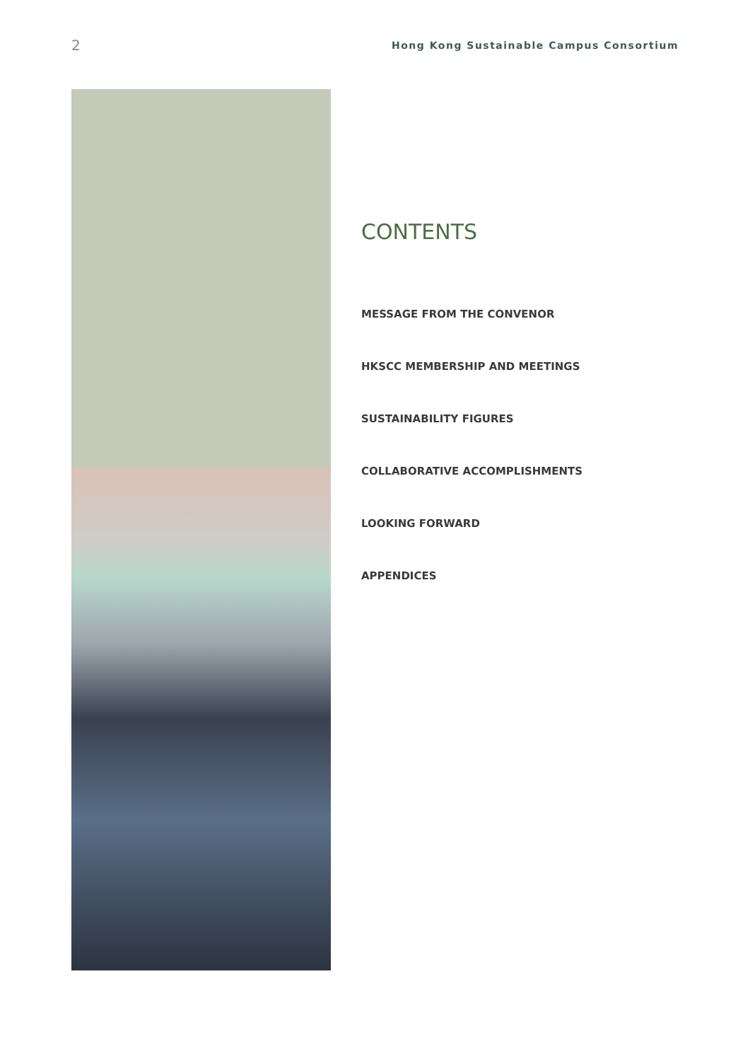2 Hong Kong Sustainable Campus Consortium
CONTENTS
MESSAGE FROM THE CONVENOR
HKSCC MEMBERSHIP AND MEETINGS
SUSTAINABILITY FIGURES
COLLABORATIVE ACCOMPLISHMENTS
LOOKING FORWARD
APPENDICES